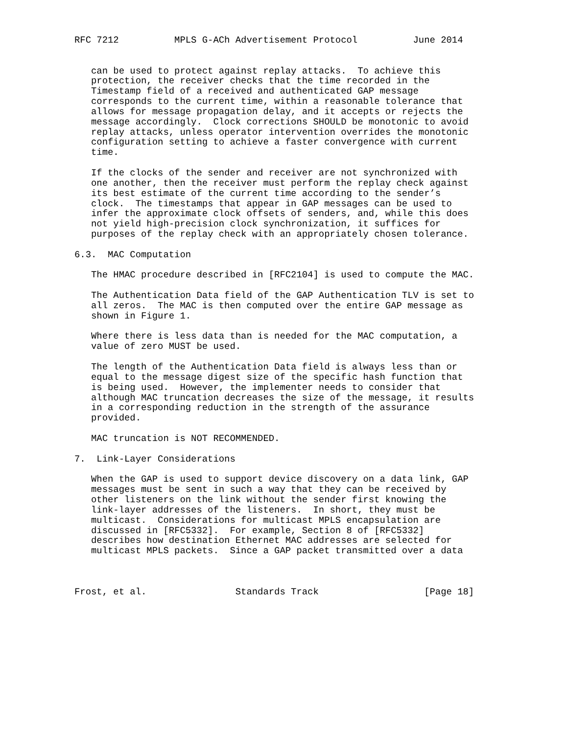RFC 7212          MPLS G-ACh Advertisement Protocol          June 2014


   can be used to protect against replay attacks.  To achieve this
   protection, the receiver checks that the time recorded in the
   Timestamp field of a received and authenticated GAP message
   corresponds to the current time, within a reasonable tolerance that
   allows for message propagation delay, and it accepts or rejects the
   message accordingly.  Clock corrections SHOULD be monotonic to avoid
   replay attacks, unless operator intervention overrides the monotonic
   configuration setting to achieve a faster convergence with current
   time.

   If the clocks of the sender and receiver are not synchronized with
   one another, then the receiver must perform the replay check against
   its best estimate of the current time according to the sender’s
   clock.  The timestamps that appear in GAP messages can be used to
   infer the approximate clock offsets of senders, and, while this does
   not yield high-precision clock synchronization, it suffices for
   purposes of the replay check with an appropriately chosen tolerance.

6.3.  MAC Computation

   The HMAC procedure described in [RFC2104] is used to compute the MAC.

   The Authentication Data field of the GAP Authentication TLV is set to
   all zeros.  The MAC is then computed over the entire GAP message as
   shown in Figure 1.

   Where there is less data than is needed for the MAC computation, a
   value of zero MUST be used.

   The length of the Authentication Data field is always less than or
   equal to the message digest size of the specific hash function that
   is being used.  However, the implementer needs to consider that
   although MAC truncation decreases the size of the message, it results
   in a corresponding reduction in the strength of the assurance
   provided.

   MAC truncation is NOT RECOMMENDED.

7.  Link-Layer Considerations

   When the GAP is used to support device discovery on a data link, GAP
   messages must be sent in such a way that they can be received by
   other listeners on the link without the sender first knowing the
   link-layer addresses of the listeners.  In short, they must be
   multicast.  Considerations for multicast MPLS encapsulation are
   discussed in [RFC5332].  For example, Section 8 of [RFC5332]
   describes how destination Ethernet MAC addresses are selected for
   multicast MPLS packets.  Since a GAP packet transmitted over a data



Frost, et al.                Standards Track                   [Page 18]